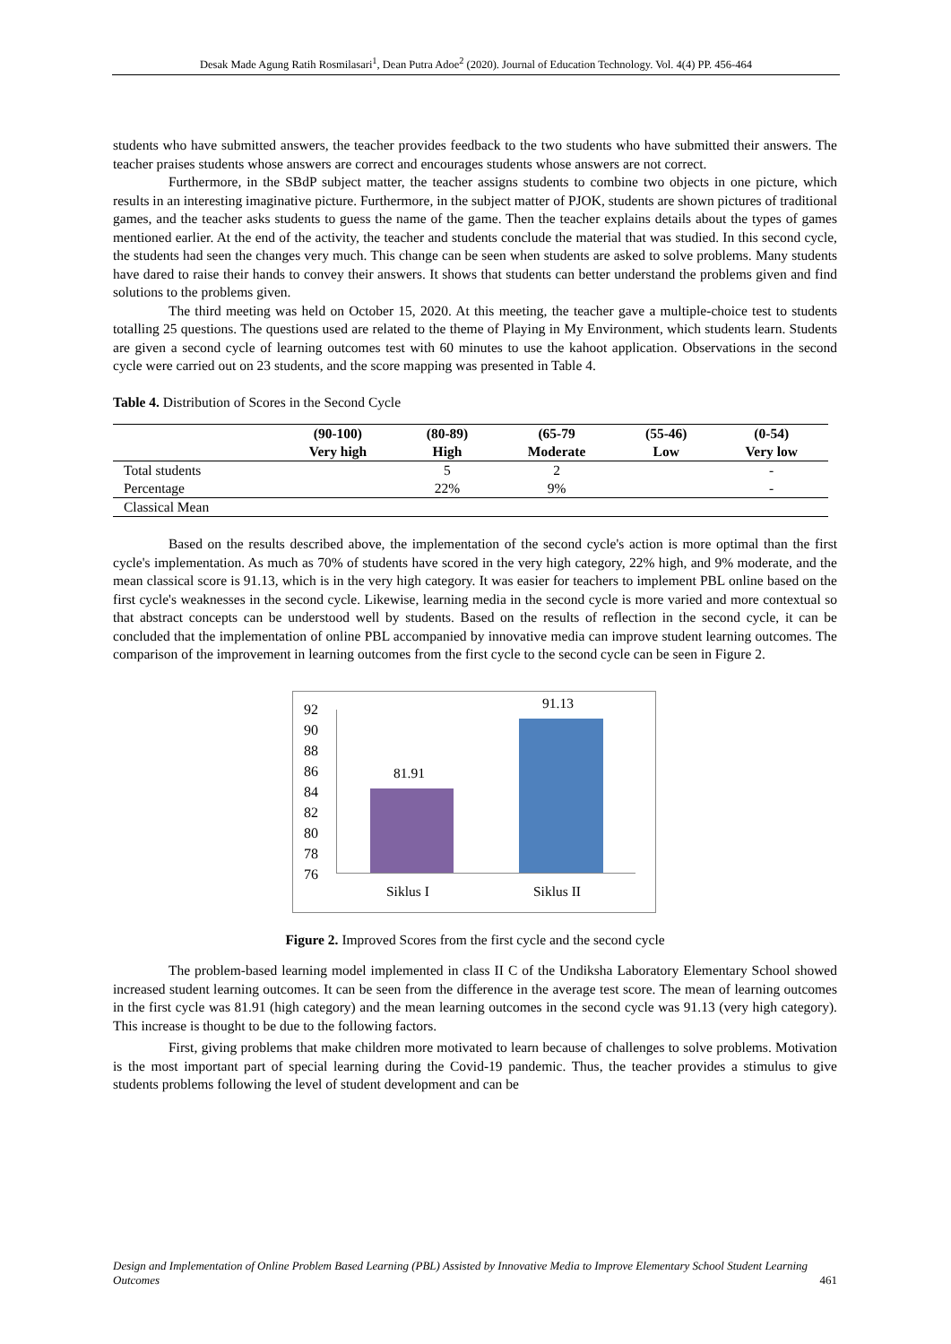Desak Made Agung Ratih Rosmilasari<sup>1</sup>, Dean Putra Adoe<sup>2</sup> (2020). Journal of Education Technology. Vol. 4(4) PP. 456-464
students who have submitted answers, the teacher provides feedback to the two students who have submitted their answers. The teacher praises students whose answers are correct and encourages students whose answers are not correct.
Furthermore, in the SBdP subject matter, the teacher assigns students to combine two objects in one picture, which results in an interesting imaginative picture. Furthermore, in the subject matter of PJOK, students are shown pictures of traditional games, and the teacher asks students to guess the name of the game. Then the teacher explains details about the types of games mentioned earlier. At the end of the activity, the teacher and students conclude the material that was studied. In this second cycle, the students had seen the changes very much. This change can be seen when students are asked to solve problems. Many students have dared to raise their hands to convey their answers. It shows that students can better understand the problems given and find solutions to the problems given.
The third meeting was held on October 15, 2020. At this meeting, the teacher gave a multiple-choice test to students totalling 25 questions. The questions used are related to the theme of Playing in My Environment, which students learn. Students are given a second cycle of learning outcomes test with 60 minutes to use the kahoot application. Observations in the second cycle were carried out on 23 students, and the score mapping was presented in Table 4.
Table 4. Distribution of Scores in the Second Cycle
| | (90-100) Very high | (80-89) High | (65-79 Moderate | (55-46) Low | (0-54) Very low |
| --- | --- | --- | --- | --- | --- |
| Total students | | 5 | 2 | | - |
| Percentage | | 22% | 9% | | - |
| Classical Mean | | | | | |
Based on the results described above, the implementation of the second cycle's action is more optimal than the first cycle's implementation. As much as 70% of students have scored in the very high category, 22% high, and 9% moderate, and the mean classical score is 91.13, which is in the very high category. It was easier for teachers to implement PBL online based on the first cycle's weaknesses in the second cycle. Likewise, learning media in the second cycle is more varied and more contextual so that abstract concepts can be understood well by students. Based on the results of reflection in the second cycle, it can be concluded that the implementation of online PBL accompanied by innovative media can improve student learning outcomes. The comparison of the improvement in learning outcomes from the first cycle to the second cycle can be seen in Figure 2.
92
90
88
86
84
82
80
78
76
81.91
91.13
Siklus I Siklus II
Figure 2. Improved Scores from the first cycle and the second cycle
The problem-based learning model implemented in class II C of the Undiksha Laboratory Elementary School showed increased student learning outcomes. It can be seen from the difference in the average test score. The mean of learning outcomes in the first cycle was 81.91 (high category) and the mean learning outcomes in the second cycle was 91.13 (very high category). This increase is thought to be due to the following factors.
First, giving problems that make children more motivated to learn because of challenges to solve problems. Motivation is the most important part of special learning during the Covid-19 pandemic. Thus, the teacher provides a stimulus to give students problems following the level of student development and can be
Design and Implementation of Online Problem Based Learning (PBL) Assisted by Innovative Media to Improve Elementary School Student Learning Outcomes
461